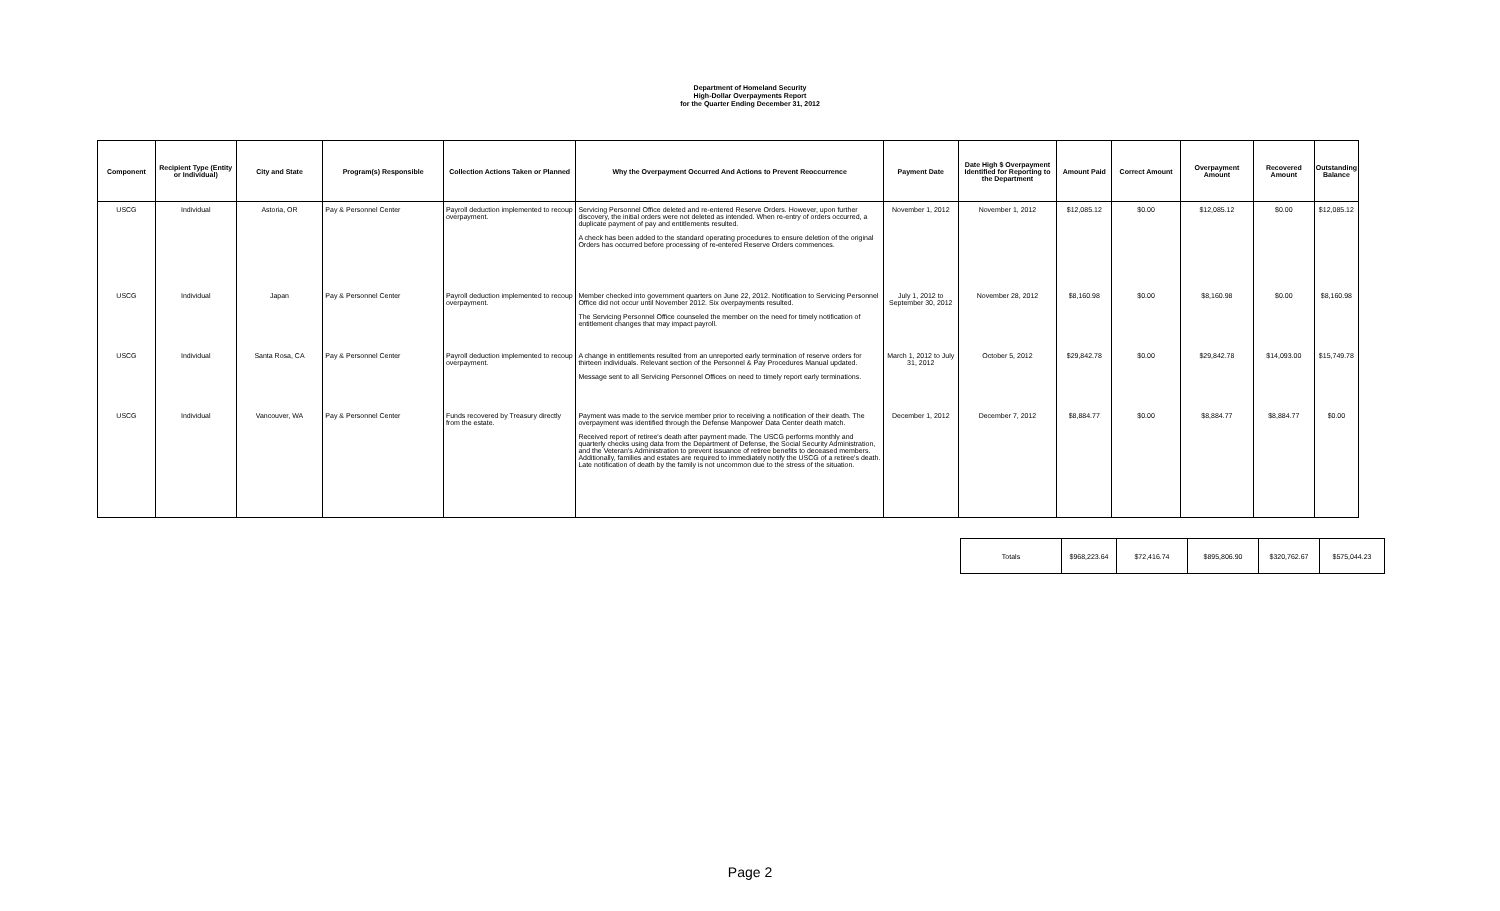Department of Homeland Security
High-Dollar Overpayments Report
for the Quarter Ending December 31, 2012
| Component | Recipient Type (Entity or Individual) | City and State | Program(s) Responsible | Collection Actions Taken or Planned | Why the Overpayment Occurred And Actions to Prevent Reoccurrence | Payment Date | Date High $ Overpayment Identified for Reporting to the Department | Amount Paid | Correct Amount | Overpayment Amount | Recovered Amount | Outstanding Balance |
| --- | --- | --- | --- | --- | --- | --- | --- | --- | --- | --- | --- | --- |
| USCG | Individual | Astoria, OR | Pay & Personnel Center | Payroll deduction implemented to recoup overpayment. | Servicing Personnel Office deleted and re-entered Reserve Orders. However, upon further discovery, the initial orders were not deleted as intended. When re-entry of orders occurred, a duplicate payment of pay and entitlements resulted. A check has been added to the standard operating procedures to ensure deletion of the original Orders has occurred before processing of re-entered Reserve Orders commences. | November 1, 2012 | November 1, 2012 | $12,085.12 | $0.00 | $12,085.12 | $0.00 | $12,085.12 |
| USCG | Individual | Japan | Pay & Personnel Center | Payroll deduction implemented to recoup overpayment. | Member checked into government quarters on June 22, 2012. Notification to Servicing Personnel Office did not occur until November 2012. Six overpayments resulted. The Servicing Personnel Office counseled the member on the need for timely notification of entitlement changes that may impact payroll. | July 1, 2012 to September 30, 2012 | November 28, 2012 | $8,160.98 | $0.00 | $8,160.98 | $0.00 | $8,160.98 |
| USCG | Individual | Santa Rosa, CA | Pay & Personnel Center | Payroll deduction implemented to recoup overpayment. | A change in entitlements resulted from an unreported early termination of reserve orders for thirteen individuals. Relevant section of the Personnel & Pay Procedures Manual updated. Message sent to all Servicing Personnel Offices on need to timely report early terminations. | March 1, 2012 to July 31, 2012 | October 5, 2012 | $29,842.78 | $0.00 | $29,842.78 | $14,093.00 | $15,749.78 |
| USCG | Individual | Vancouver, WA | Pay & Personnel Center | Funds recovered by Treasury directly from the estate. | Payment was made to the service member prior to receiving a notification of their death. The overpayment was identified through the Defense Manpower Data Center death match. Received report of retiree's death after payment made. The USCG performs monthly and quarterly checks using data from the Department of Defense, the Social Security Administration, and the Veteran's Administration to prevent issuance of retiree benefits to deceased members. Additionally, families and estates are required to immediately notify the USCG of a retiree's death. Late notification of death by the family is not uncommon due to the stress of the situation. | December 1, 2012 | December 7, 2012 | $8,884.77 | $0.00 | $8,884.77 | $8,884.77 | $0.00 |
| Totals | $968,223.64 | $72,416.74 | $895,806.90 | $320,762.67 | $575,044.23 |
Page 2